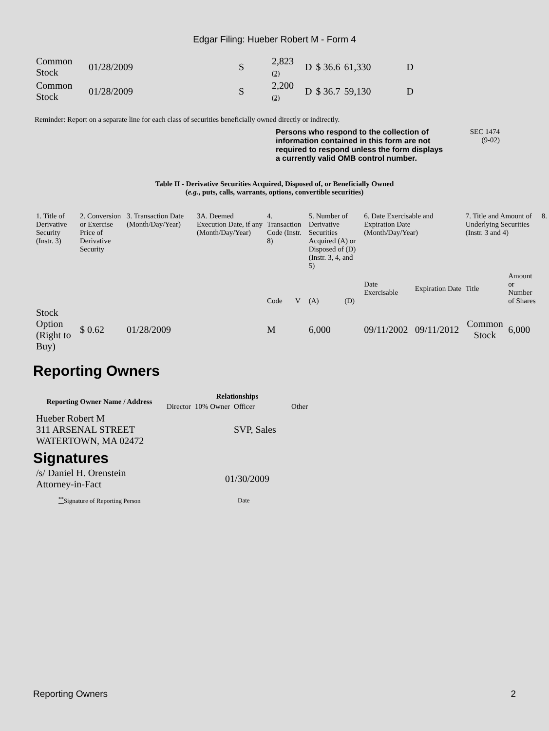Edgar Filing: Hueber Robert M - Form 4
| Common Stock | 01/28/2009 | S | 2,823 (2) | D | $ 36.6 | 61,330 | D |
| Common Stock | 01/28/2009 | S | 2,200 (2) | D | $ 36.7 | 59,130 | D |
Reminder: Report on a separate line for each class of securities beneficially owned directly or indirectly.
Persons who respond to the collection of information contained in this form are not required to respond unless the form displays a currently valid OMB control number.
SEC 1474
(9-02)
Table II - Derivative Securities Acquired, Disposed of, or Beneficially Owned
(e.g., puts, calls, warrants, options, convertible securities)
| 1. Title of Derivative Security (Instr. 3) | 2. Conversion or Exercise Price of Derivative Security | 3. Transaction Date (Month/Day/Year) | 3A. Deemed Execution Date, if any (Month/Day/Year) | 4. Transaction Code (Instr. 8) | | 5. Number of Derivative Securities Acquired (A) or Disposed of (D) (Instr. 3, 4, and 5) | | 6. Date Exercisable and Expiration Date (Month/Day/Year) | | 7. Title and Amount of Underlying Securities (Instr. 3 and 4) | | 8. |
| | | | | Code | V | (A) | (D) | Date Exercisable | Expiration Date | Title | Amount or Number of Shares | |
| Stock Option (Right to Buy) | $ 0.62 | 01/28/2009 | | M | | 6,000 | | 09/11/2002 | 09/11/2012 | Common Stock | 6,000 | |
Reporting Owners
| Reporting Owner Name / Address | Relationships | | | |
| --- | --- | --- | --- | --- |
| | Director | 10% Owner | Officer | Other |
| Hueber Robert M 311 ARSENAL STREET WATERTOWN, MA 02472 | | | SVP, Sales | |
Signatures
| /s/ Daniel H. Orenstein Attorney-in-Fact | 01/30/2009 |
| <sup>**</sup> Signature of Reporting Person | Date |
Reporting Owners 2